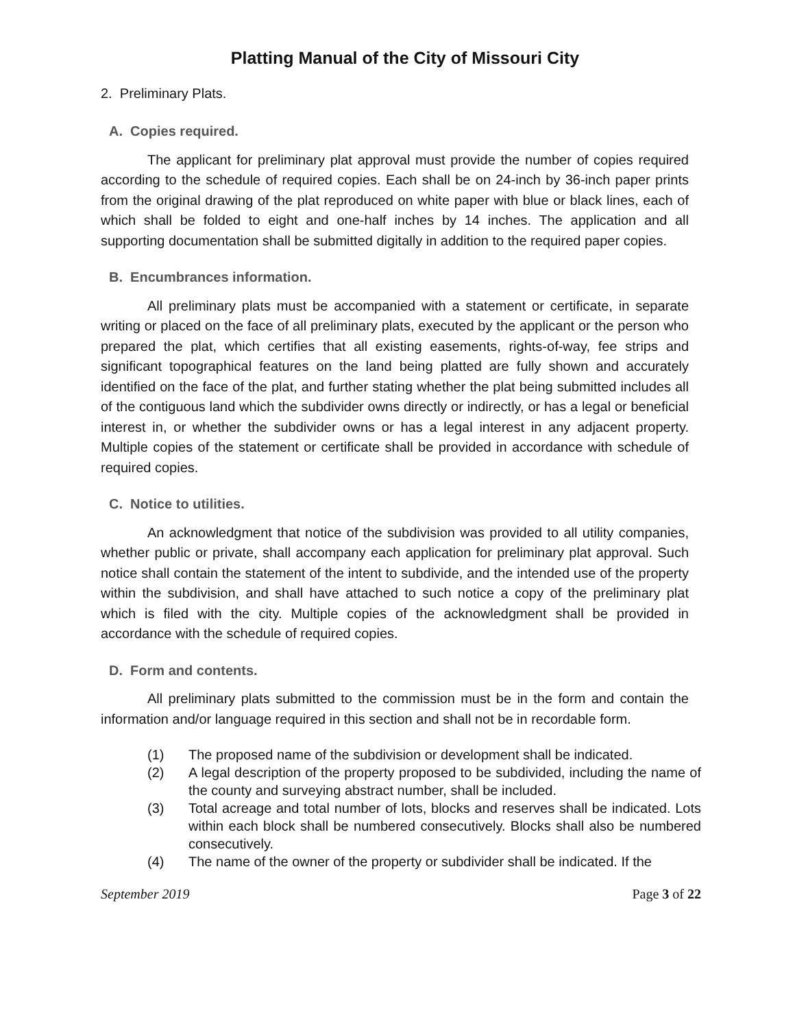Platting Manual of the City of Missouri City
2. Preliminary Plats.
A. Copies required.
The applicant for preliminary plat approval must provide the number of copies required according to the schedule of required copies. Each shall be on 24-inch by 36-inch paper prints from the original drawing of the plat reproduced on white paper with blue or black lines, each of which shall be folded to eight and one-half inches by 14 inches. The application and all supporting documentation shall be submitted digitally in addition to the required paper copies.
B. Encumbrances information.
All preliminary plats must be accompanied with a statement or certificate, in separate writing or placed on the face of all preliminary plats, executed by the applicant or the person who prepared the plat, which certifies that all existing easements, rights-of-way, fee strips and significant topographical features on the land being platted are fully shown and accurately identified on the face of the plat, and further stating whether the plat being submitted includes all of the contiguous land which the subdivider owns directly or indirectly, or has a legal or beneficial interest in, or whether the subdivider owns or has a legal interest in any adjacent property. Multiple copies of the statement or certificate shall be provided in accordance with schedule of required copies.
C. Notice to utilities.
An acknowledgment that notice of the subdivision was provided to all utility companies, whether public or private, shall accompany each application for preliminary plat approval. Such notice shall contain the statement of the intent to subdivide, and the intended use of the property within the subdivision, and shall have attached to such notice a copy of the preliminary plat which is filed with the city. Multiple copies of the acknowledgment shall be provided in accordance with the schedule of required copies.
D. Form and contents.
All preliminary plats submitted to the commission must be in the form and contain the information and/or language required in this section and shall not be in recordable form.
(1) The proposed name of the subdivision or development shall be indicated.
(2) A legal description of the property proposed to be subdivided, including the name of the county and surveying abstract number, shall be included.
(3) Total acreage and total number of lots, blocks and reserves shall be indicated. Lots within each block shall be numbered consecutively. Blocks shall also be numbered consecutively.
(4) The name of the owner of the property or subdivider shall be indicated. If the
September 2019 Page 3 of 22